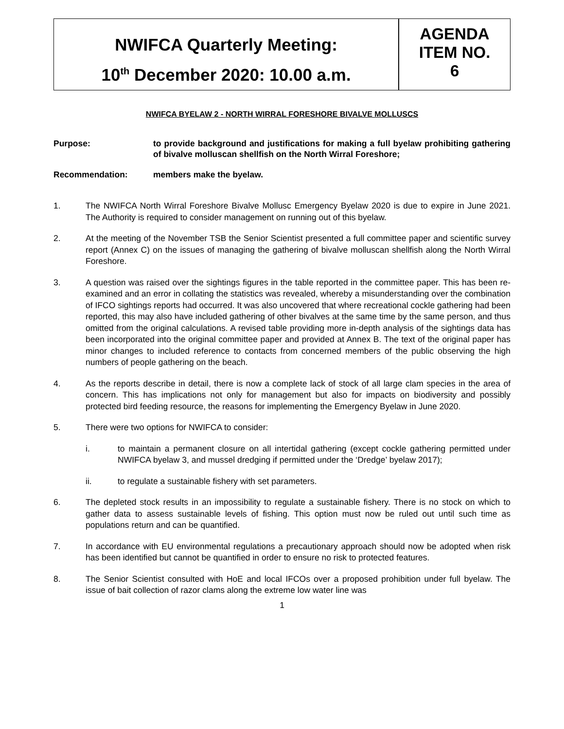NWIFCA Quarterly Meeting:
10<sup>th</sup> December 2020: 10.00 a.m.
AGENDA
ITEM NO.
6
NWIFCA BYELAW 2 - NORTH WIRRAL FORESHORE BIVALVE MOLLUSCS
Purpose: to provide background and justifications for making a full byelaw prohibiting gathering of bivalve molluscan shellfish on the North Wirral Foreshore;
Recommendation: members make the byelaw.
1. The NWIFCA North Wirral Foreshore Bivalve Mollusc Emergency Byelaw 2020 is due to expire in June 2021. The Authority is required to consider management on running out of this byelaw.
2. At the meeting of the November TSB the Senior Scientist presented a full committee paper and scientific survey report (Annex C) on the issues of managing the gathering of bivalve molluscan shellfish along the North Wirral Foreshore.
3. A question was raised over the sightings figures in the table reported in the committee paper. This has been re-examined and an error in collating the statistics was revealed, whereby a misunderstanding over the combination of IFCO sightings reports had occurred. It was also uncovered that where recreational cockle gathering had been reported, this may also have included gathering of other bivalves at the same time by the same person, and thus omitted from the original calculations. A revised table providing more in-depth analysis of the sightings data has been incorporated into the original committee paper and provided at Annex B. The text of the original paper has minor changes to included reference to contacts from concerned members of the public observing the high numbers of people gathering on the beach.
4. As the reports describe in detail, there is now a complete lack of stock of all large clam species in the area of concern. This has implications not only for management but also for impacts on biodiversity and possibly protected bird feeding resource, the reasons for implementing the Emergency Byelaw in June 2020.
5. There were two options for NWIFCA to consider:
i. to maintain a permanent closure on all intertidal gathering (except cockle gathering permitted under NWIFCA byelaw 3, and mussel dredging if permitted under the ‘Dredge’ byelaw 2017);
ii. to regulate a sustainable fishery with set parameters.
6. The depleted stock results in an impossibility to regulate a sustainable fishery. There is no stock on which to gather data to assess sustainable levels of fishing. This option must now be ruled out until such time as populations return and can be quantified.
7. In accordance with EU environmental regulations a precautionary approach should now be adopted when risk has been identified but cannot be quantified in order to ensure no risk to protected features.
8. The Senior Scientist consulted with HoE and local IFCOs over a proposed prohibition under full byelaw. The issue of bait collection of razor clams along the extreme low water line was
1